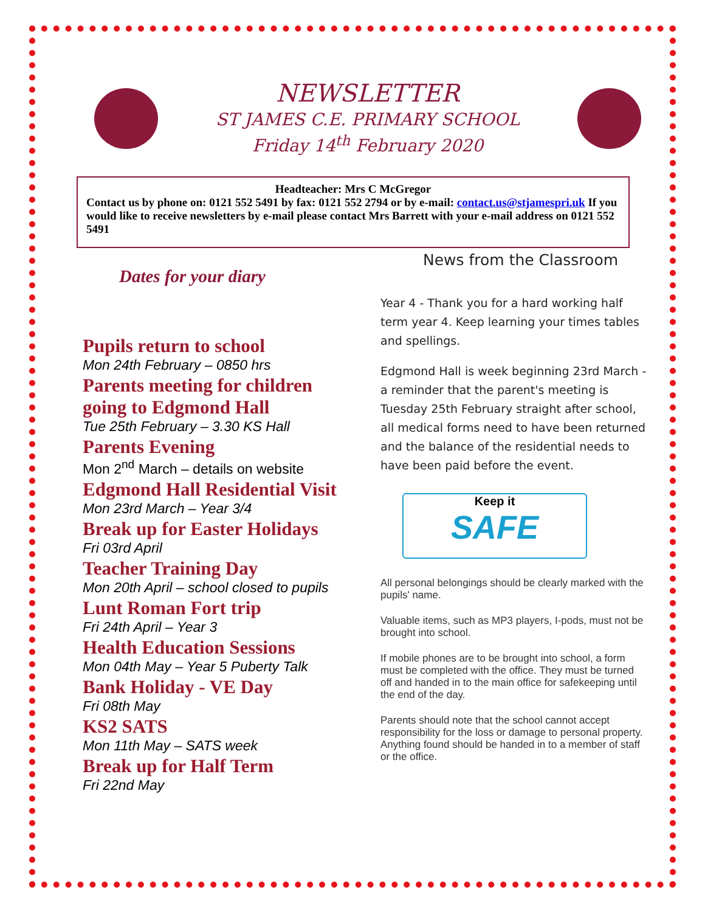NEWSLETTER
ST JAMES C.E. PRIMARY SCHOOL
Friday 14<sup>th</sup> February 2020
Headteacher: Mrs C McGregor
Contact us by phone on: 0121 552 5491 by fax: 0121 552 2794 or by e-mail: contact.us@stjamespri.uk If you would like to receive newsletters by e-mail please contact Mrs Barrett with your e-mail address on 0121 552 5491
Dates for your diary
Pupils return to school
Mon 24th February – 0850 hrs
Parents meeting for children going to Edgmond Hall
Tue 25th February – 3.30 KS Hall
Parents Evening
Mon 2<sup>nd</sup> March – details on website
Edgmond Hall Residential Visit
Mon 23rd March – Year 3/4
Break up for Easter Holidays
Fri 03rd April
Teacher Training Day
Mon 20th April – school closed to pupils
Lunt Roman Fort trip
Fri 24th April – Year 3
Health Education Sessions
Mon 04th May – Year 5 Puberty Talk
Bank Holiday - VE Day
Fri 08th May
KS2 SATS
Mon 11th May – SATS week
Break up for Half Term
Fri 22nd May
News from the Classroom
Year 4 - Thank you for a hard working half term year 4. Keep learning your times tables and spellings.
Edgmond Hall is week beginning 23rd March - a reminder that the parent's meeting is Tuesday 25th February straight after school, all medical forms need to have been returned and the balance of the residential needs to have been paid before the event.
Keep it
SAFE
All personal belongings should be clearly marked with the pupils' name.
Valuable items, such as MP3 players, I-pods, must not be brought into school.
If mobile phones are to be brought into school, a form must be completed with the office. They must be turned off and handed in to the main office for safekeeping until the end of the day.
Parents should note that the school cannot accept responsibility for the loss or damage to personal property. Anything found should be handed in to a member of staff or the office.